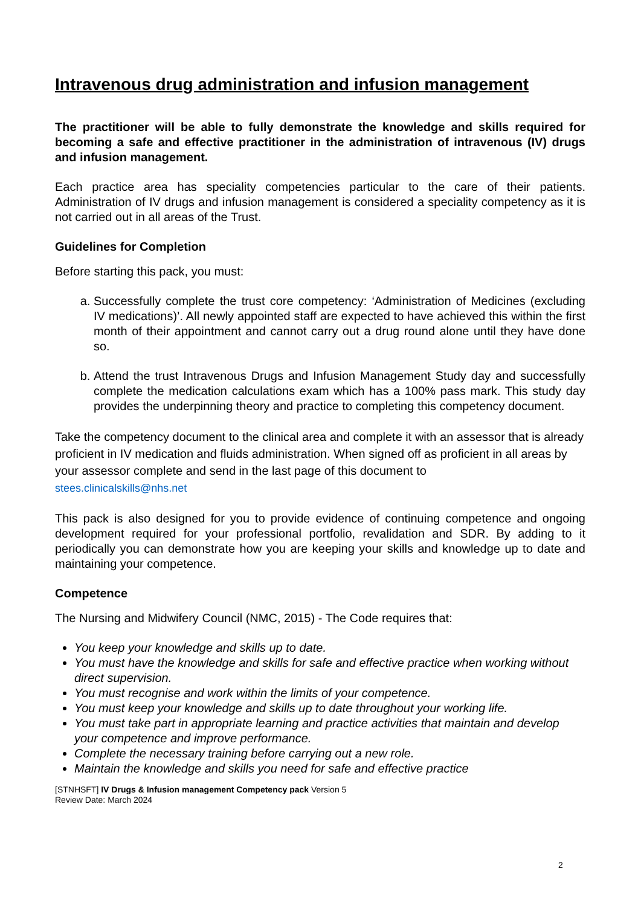Intravenous drug administration and infusion management
The practitioner will be able to fully demonstrate the knowledge and skills required for becoming a safe and effective practitioner in the administration of intravenous (IV) drugs and infusion management.
Each practice area has speciality competencies particular to the care of their patients. Administration of IV drugs and infusion management is considered a speciality competency as it is not carried out in all areas of the Trust.
Guidelines for Completion
Before starting this pack, you must:
a. Successfully complete the trust core competency: ‘Administration of Medicines (excluding IV medications)’. All newly appointed staff are expected to have achieved this within the first month of their appointment and cannot carry out a drug round alone until they have done so.
b. Attend the trust Intravenous Drugs and Infusion Management Study day and successfully complete the medication calculations exam which has a 100% pass mark. This study day provides the underpinning theory and practice to completing this competency document.
Take the competency document to the clinical area and complete it with an assessor that is already proficient in IV medication and fluids administration. When signed off as proficient in all areas by your assessor complete and send in the last page of this document to
stees.clinicalskills@nhs.net
This pack is also designed for you to provide evidence of continuing competence and ongoing development required for your professional portfolio, revalidation and SDR. By adding to it periodically you can demonstrate how you are keeping your skills and knowledge up to date and maintaining your competence.
Competence
The Nursing and Midwifery Council (NMC, 2015) - The Code requires that:
You keep your knowledge and skills up to date.
You must have the knowledge and skills for safe and effective practice when working without direct supervision.
You must recognise and work within the limits of your competence.
You must keep your knowledge and skills up to date throughout your working life.
You must take part in appropriate learning and practice activities that maintain and develop your competence and improve performance.
Complete the necessary training before carrying out a new role.
Maintain the knowledge and skills you need for safe and effective practice
[STNHSFT] IV Drugs & Infusion management Competency pack Version 5
Review Date: March 2024
2